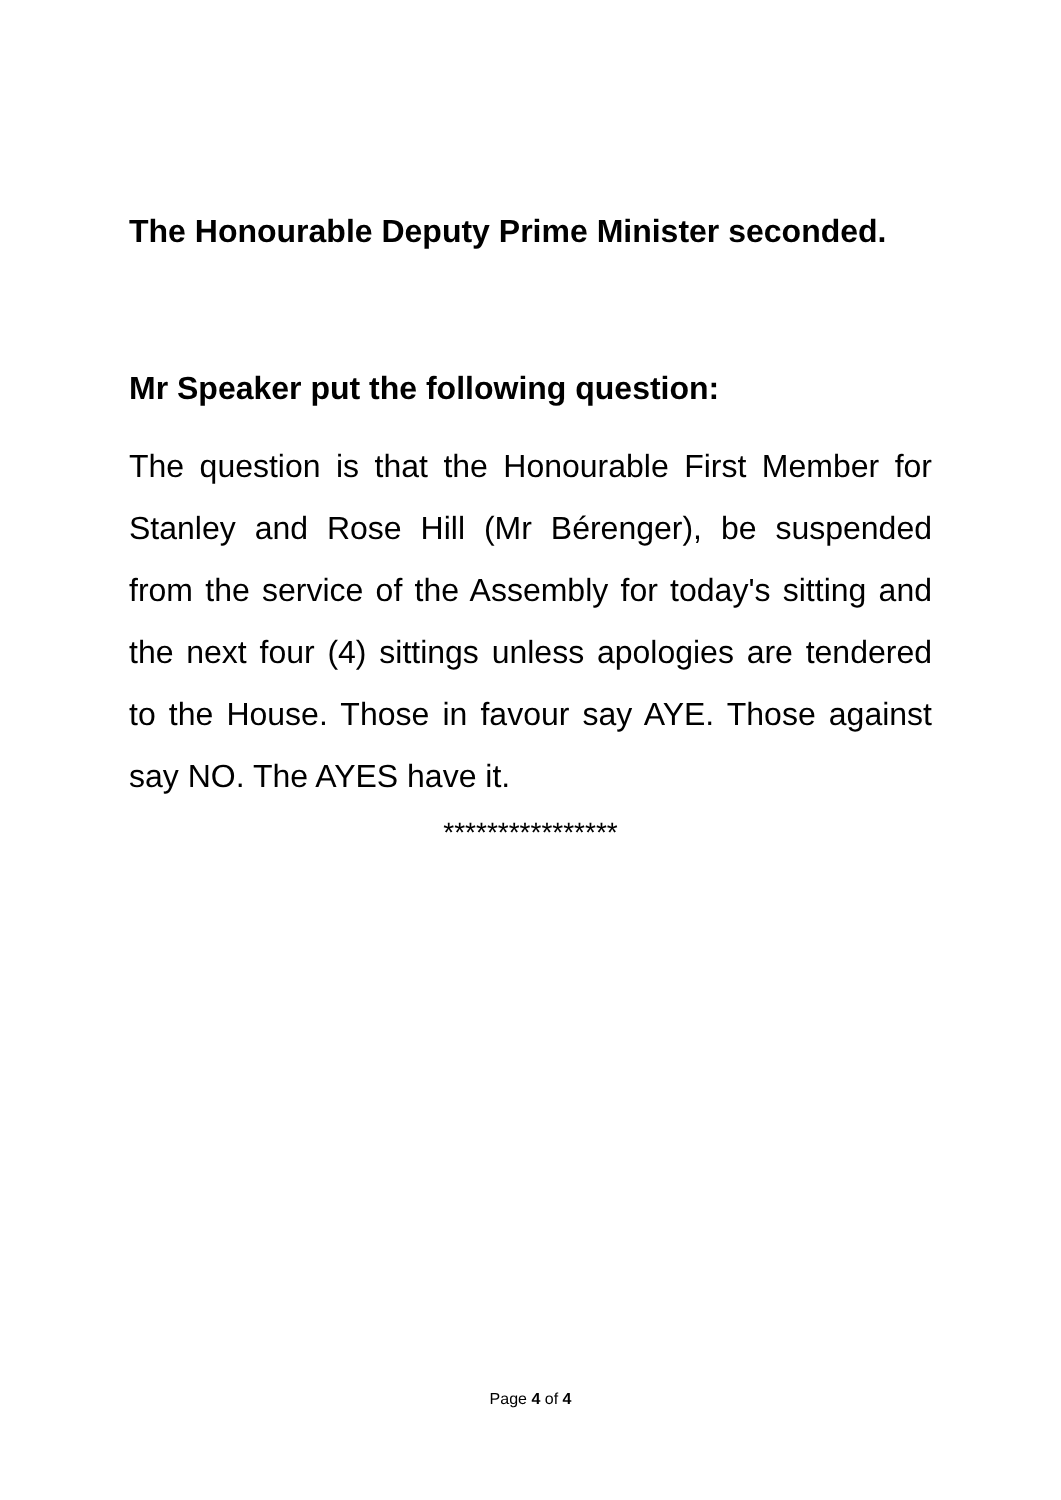The Honourable Deputy Prime Minister seconded.
Mr Speaker put the following question:
The question is that the Honourable First Member for Stanley and Rose Hill (Mr Bérenger), be suspended from the service of the Assembly for today's sitting and the next four (4) sittings unless apologies are tendered to the House. Those in favour say AYE. Those against say NO. The AYES have it.
****************
Page 4 of 4